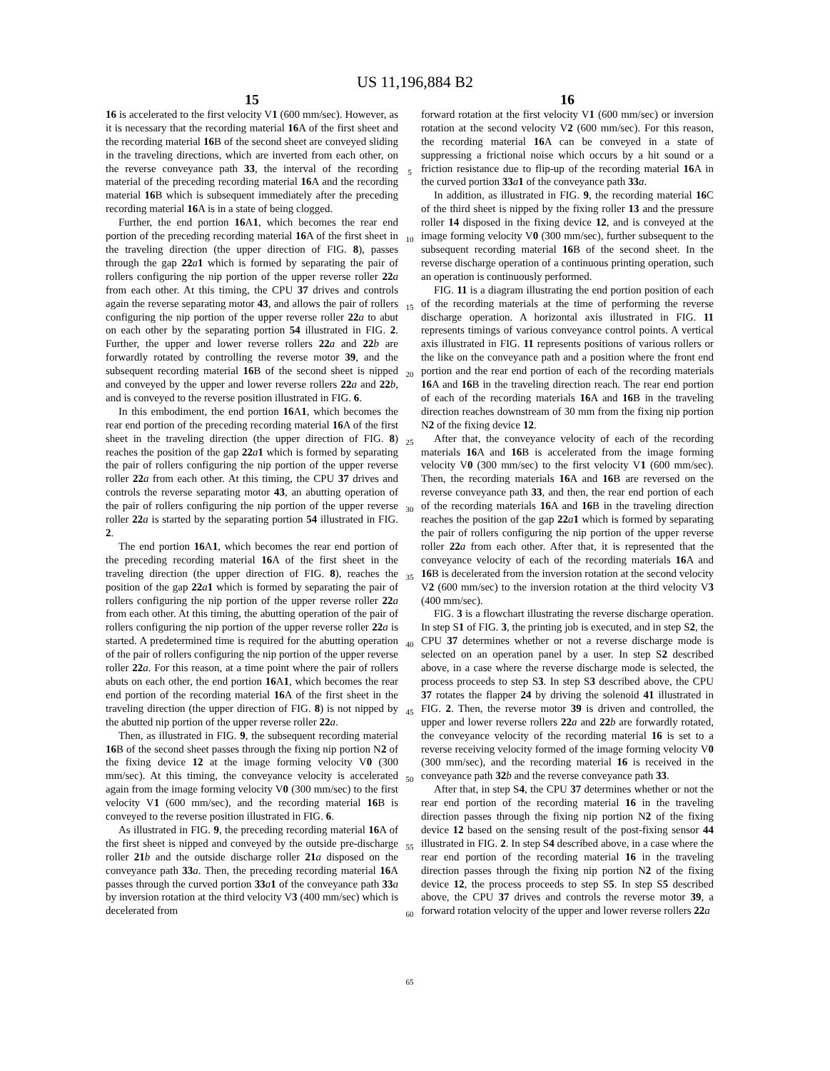US 11,196,884 B2
15
16 is accelerated to the first velocity V1 (600 mm/sec). However, as it is necessary that the recording material 16 A of the first sheet and the recording material 16 B of the second sheet are conveyed sliding in the traveling directions, which are inverted from each other, on the reverse conveyance path 33, the interval of the recording material of the preceding recording material 16 A and the recording material 16 B which is subsequent immediately after the preceding recording material 16 A is in a state of being clogged.
Further, the end portion 16 A1, which becomes the rear end portion of the preceding recording material 16 A of the first sheet in the traveling direction (the upper direction of FIG. 8), passes through the gap 22 a 1 which is formed by separating the pair of rollers configuring the nip portion of the upper reverse roller 22 a from each other. At this timing, the CPU 37 drives and controls again the reverse separating motor 43, and allows the pair of rollers configuring the nip portion of the upper reverse roller 22 a to abut on each other by the separating portion 54 illustrated in FIG. 2. Further, the upper and lower reverse rollers 22 a and 22 b are forwardly rotated by controlling the reverse motor 39, and the subsequent recording material 16 B of the second sheet is nipped and conveyed by the upper and lower reverse rollers 22 a and 22 b, and is conveyed to the reverse position illustrated in FIG. 6.
In this embodiment, the end portion 16 A1, which becomes the rear end portion of the preceding recording material 16 A of the first sheet in the traveling direction (the upper direction of FIG. 8) reaches the position of the gap 22 a 1 which is formed by separating the pair of rollers configuring the nip portion of the upper reverse roller 22 a from each other. At this timing, the CPU 37 drives and controls the reverse separating motor 43, an abutting operation of the pair of rollers configuring the nip portion of the upper reverse roller 22 a is started by the separating portion 54 illustrated in FIG. 2.
The end portion 16 A1, which becomes the rear end portion of the preceding recording material 16 A of the first sheet in the traveling direction (the upper direction of FIG. 8), reaches the position of the gap 22 a 1 which is formed by separating the pair of rollers configuring the nip portion of the upper reverse roller 22 a from each other. At this timing, the abutting operation of the pair of rollers configuring the nip portion of the upper reverse roller 22 a is started. A predetermined time is required for the abutting operation of the pair of rollers configuring the nip portion of the upper reverse roller 22 a. For this reason, at a time point where the pair of rollers abuts on each other, the end portion 16 A1, which becomes the rear end portion of the recording material 16 A of the first sheet in the traveling direction (the upper direction of FIG. 8) is not nipped by the abutted nip portion of the upper reverse roller 22 a.
Then, as illustrated in FIG. 9, the subsequent recording material 16 B of the second sheet passes through the fixing nip portion N2 of the fixing device 12 at the image forming velocity V0 (300 mm/sec). At this timing, the conveyance velocity is accelerated again from the image forming velocity V0 (300 mm/sec) to the first velocity V1 (600 mm/sec), and the recording material 16 B is conveyed to the reverse position illustrated in FIG. 6.
As illustrated in FIG. 9, the preceding recording material 16 A of the first sheet is nipped and conveyed by the outside pre-discharge roller 21 b and the outside discharge roller 21 a disposed on the conveyance path 33 a. Then, the preceding recording material 16 A passes through the curved portion 33 a 1 of the conveyance path 33 a by inversion rotation at the third velocity V3 (400 mm/sec) which is decelerated from
5
10
15
20
25
30
35
40
45
50
55
60
65
16
forward rotation at the first velocity V1 (600 mm/sec) or inversion rotation at the second velocity V2 (600 mm/sec). For this reason, the recording material 16 A can be conveyed in a state of suppressing a frictional noise which occurs by a hit sound or a friction resistance due to flip-up of the recording material 16 A in the curved portion 33 a 1 of the conveyance path 33 a.
In addition, as illustrated in FIG. 9, the recording material 16 C of the third sheet is nipped by the fixing roller 13 and the pressure roller 14 disposed in the fixing device 12, and is conveyed at the image forming velocity V0 (300 mm/sec), further subsequent to the subsequent recording material 16 B of the second sheet. In the reverse discharge operation of a continuous printing operation, such an operation is continuously performed.
FIG. 11 is a diagram illustrating the end portion position of each of the recording materials at the time of performing the reverse discharge operation. A horizontal axis illustrated in FIG. 11 represents timings of various conveyance control points. A vertical axis illustrated in FIG. 11 represents positions of various rollers or the like on the conveyance path and a position where the front end portion and the rear end portion of each of the recording materials 16 A and 16 B in the traveling direction reach. The rear end portion of each of the recording materials 16 A and 16 B in the traveling direction reaches downstream of 30 mm from the fixing nip portion N2 of the fixing device 12.
After that, the conveyance velocity of each of the recording materials 16 A and 16 B is accelerated from the image forming velocity V0 (300 mm/sec) to the first velocity V1 (600 mm/sec). Then, the recording materials 16 A and 16 B are reversed on the reverse conveyance path 33, and then, the rear end portion of each of the recording materials 16 A and 16 B in the traveling direction reaches the position of the gap 22 a 1 which is formed by separating the pair of rollers configuring the nip portion of the upper reverse roller 22 a from each other. After that, it is represented that the conveyance velocity of each of the recording materials 16 A and 16 B is decelerated from the inversion rotation at the second velocity V2 (600 mm/sec) to the inversion rotation at the third velocity V3 (400 mm/sec).
FIG. 3 is a flowchart illustrating the reverse discharge operation. In step S1 of FIG. 3, the printing job is executed, and in step S2, the CPU 37 determines whether or not a reverse discharge mode is selected on an operation panel by a user. In step S2 described above, in a case where the reverse discharge mode is selected, the process proceeds to step S3. In step S3 described above, the CPU 37 rotates the flapper 24 by driving the solenoid 41 illustrated in FIG. 2. Then, the reverse motor 39 is driven and controlled, the upper and lower reverse rollers 22 a and 22 b are forwardly rotated, the conveyance velocity of the recording material 16 is set to a reverse receiving velocity formed of the image forming velocity V0 (300 mm/sec), and the recording material 16 is received in the conveyance path 32 b and the reverse conveyance path 33.
After that, in step S4, the CPU 37 determines whether or not the rear end portion of the recording material 16 in the traveling direction passes through the fixing nip portion N2 of the fixing device 12 based on the sensing result of the post-fixing sensor 44 illustrated in FIG. 2. In step S4 described above, in a case where the rear end portion of the recording material 16 in the traveling direction passes through the fixing nip portion N2 of the fixing device 12, the process proceeds to step S5. In step S5 described above, the CPU 37 drives and controls the reverse motor 39, a forward rotation velocity of the upper and lower reverse rollers 22 a